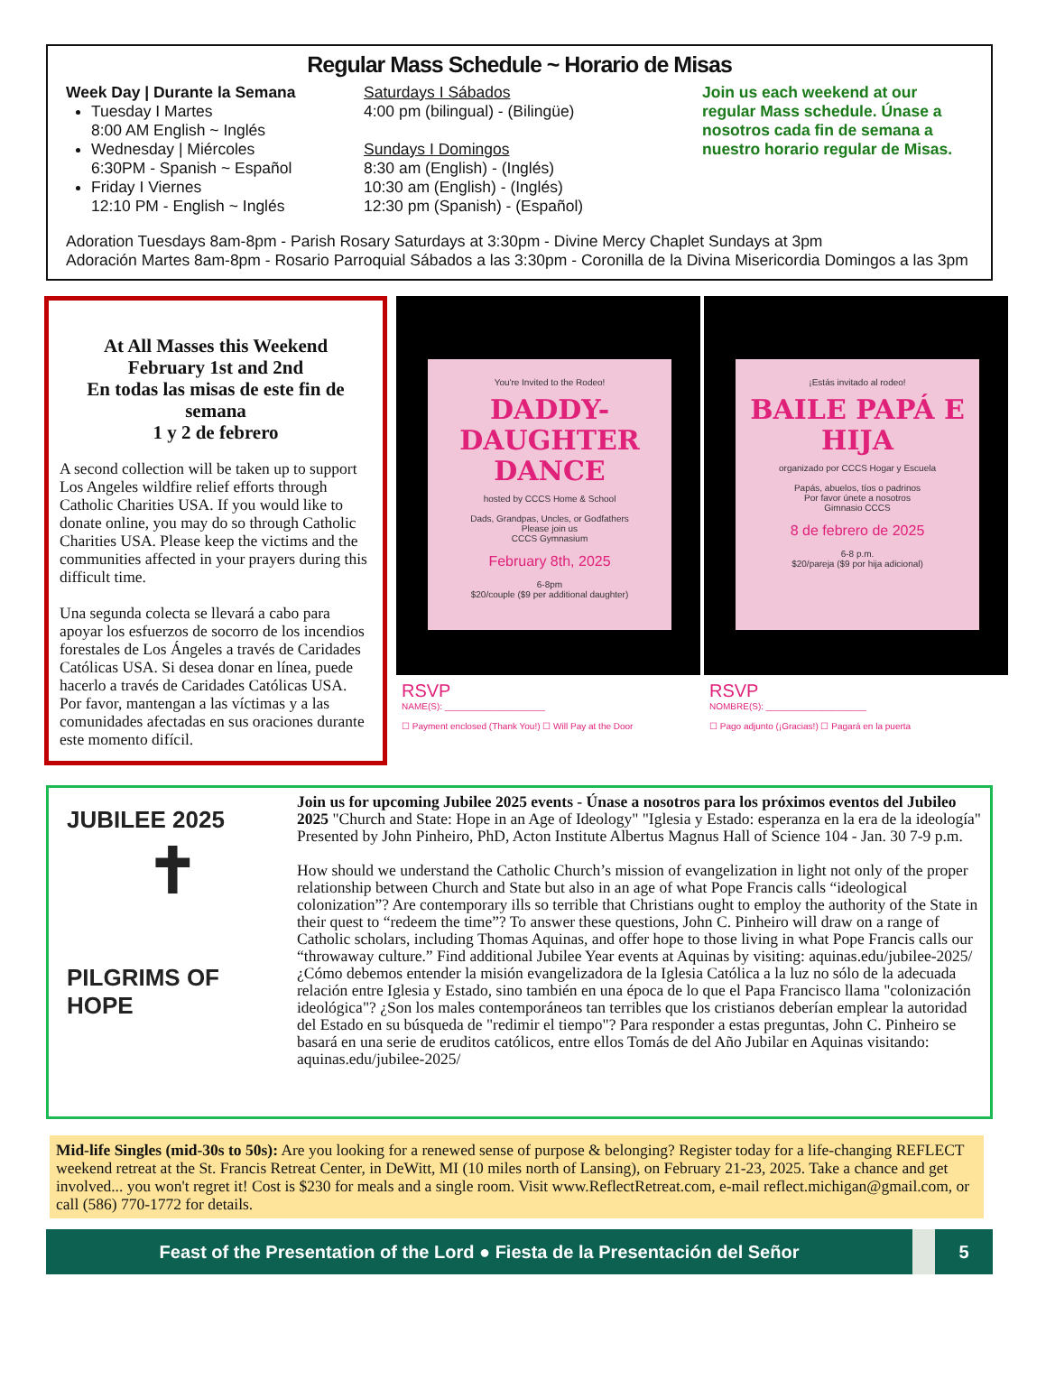Regular Mass Schedule ~ Horario de Misas
Week Day | Durante la Semana
Tuesday I Martes
8:00 AM English ~ Inglés
Wednesday | Miércoles
6:30PM - Spanish ~ Español
Friday I Viernes
12:10 PM - English ~ Inglés
Saturdays I Sábados
4:00 pm (bilingual) - (Bilingüe)
Sundays I Domingos
8:30 am (English) - (Inglés)
10:30 am (English) - (Inglés)
12:30 pm (Spanish) - (Español)
Join us each weekend at our regular Mass schedule. Únase a nosotros cada fin de semana a nuestro horario regular de Misas.
Adoration Tuesdays 8am-8pm - Parish Rosary Saturdays at 3:30pm - Divine Mercy Chaplet Sundays at 3pm
Adoración Martes 8am-8pm - Rosario Parroquial Sábados a las 3:30pm - Coronilla de la Divina Misericordia Domingos a las 3pm
At All Masses this Weekend
February 1st and 2nd
En todas las misas de este fin de semana
1 y 2 de febrero
A second collection will be taken up to support Los Angeles wildfire relief efforts through Catholic Charities USA. If you would like to donate online, you may do so through Catholic Charities USA. Please keep the victims and the communities affected in your prayers during this difficult time.
Una segunda colecta se llevará a cabo para apoyar los esfuerzos de socorro de los incendios forestales de Los Ángeles a través de Caridades Católicas USA. Si desea donar en línea, puede hacerlo a través de Caridades Católicas USA. Por favor, mantengan a las víctimas y a las comunidades afectadas en sus oraciones durante este momento difícil.
You're Invited to the Rodeo!
DADDY-DAUGHTER DANCE
hosted by CCCS Home & School
Dads, Grandpas, Uncles, or Godfathers
Please join us
CCCS Gymnasium
February 8th, 2025
6-8pm
$20/couple ($9 per additional daughter)
RSVP
NAME(S): ____________________
☐ Payment enclosed (Thank You!) ☐ Will Pay at the Door
¡Estás invitado al rodeo!
BAILE PAPÁ E HIJA
organizado por CCCS Hogar y Escuela
Papás, abuelos, tíos o padrinos
Por favor únete a nosotros
Gimnasio CCCS
8 de febrero de 2025
6-8 p.m.
$20/pareja ($9 por hija adicional)
RSVP
NOMBRE(S): ____________________
☐ Pago adjunto (¡Gracias!) ☐ Pagará en la puerta
JUBILEE 2025
✝
PILGRIMS OF HOPE
Join us for upcoming Jubilee 2025 events - Únase a nosotros para los próximos eventos del Jubileo 2025 "Church and State: Hope in an Age of Ideology" "Iglesia y Estado: esperanza en la era de la ideología" Presented by John Pinheiro, PhD, Acton Institute Albertus Magnus Hall of Science 104 - Jan. 30 7-9 p.m.
How should we understand the Catholic Church’s mission of evangelization in light not only of the proper relationship between Church and State but also in an age of what Pope Francis calls “ideological colonization”? Are contemporary ills so terrible that Christians ought to employ the authority of the State in their quest to “redeem the time”? To answer these questions, John C. Pinheiro will draw on a range of Catholic scholars, including Thomas Aquinas, and offer hope to those living in what Pope Francis calls our “throwaway culture.” Find additional Jubilee Year events at Aquinas by visiting: aquinas.edu/jubilee-2025/
¿Cómo debemos entender la misión evangelizadora de la Iglesia Católica a la luz no sólo de la adecuada relación entre Iglesia y Estado, sino también en una época de lo que el Papa Francisco llama "colonización ideológica"? ¿Son los males contemporáneos tan terribles que los cristianos deberían emplear la autoridad del Estado en su búsqueda de "redimir el tiempo"? Para responder a estas preguntas, John C. Pinheiro se basará en una serie de eruditos católicos, entre ellos Tomás de del Año Jubilar en Aquinas visitando: aquinas.edu/jubilee-2025/
Mid-life Singles (mid-30s to 50s): Are you looking for a renewed sense of purpose & belonging? Register today for a life-changing REFLECT weekend retreat at the St. Francis Retreat Center, in DeWitt, MI (10 miles north of Lansing), on February 21-23, 2025. Take a chance and get involved... you won't regret it! Cost is $230 for meals and a single room. Visit www.ReflectRetreat.com, e-mail reflect.michigan@gmail.com, or call (586) 770-1772 for details.
Feast of the Presentation of the Lord ● Fiesta de la Presentación del Señor 5